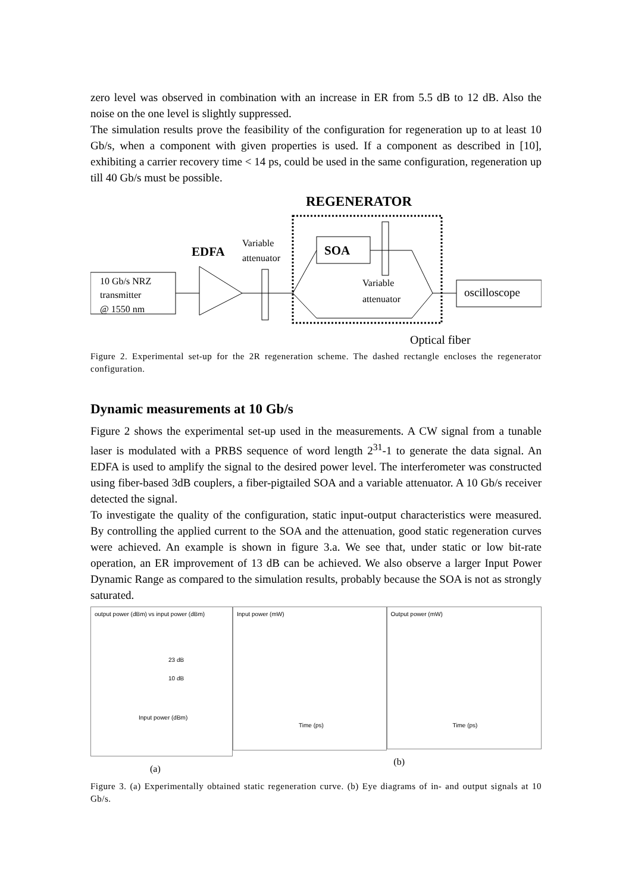zero level was observed in combination with an increase in ER from 5.5 dB to 12 dB. Also the noise on the one level is slightly suppressed.
The simulation results prove the feasibility of the configuration for regeneration up to at least 10 Gb/s, when a component with given properties is used. If a component as described in [10], exhibiting a carrier recovery time < 14 ps, could be used in the same configuration, regeneration up till 40 Gb/s must be possible.
REGENERATOR
10 Gb/s NRZ
transmitter
@ 1550 nm
EDFA
Variable
attenuator
SOA
Variable
attenuator
oscilloscope
Optical fiber
Figure 2. Experimental set-up for the 2R regeneration scheme. The dashed rectangle encloses the regenerator configuration.
Dynamic measurements at 10 Gb/s
Figure 2 shows the experimental set-up used in the measurements. A CW signal from a tunable laser is modulated with a PRBS sequence of word length 2<sup>31</sup>-1 to generate the data signal. An EDFA is used to amplify the signal to the desired power level. The interferometer was constructed using fiber-based 3dB couplers, a fiber-pigtailed SOA and a variable attenuator. A 10 Gb/s receiver detected the signal.
To investigate the quality of the configuration, static input-output characteristics were measured. By controlling the applied current to the SOA and the attenuation, good static regeneration curves were achieved. An example is shown in figure 3.a. We see that, under static or low bit-rate operation, an ER improvement of 13 dB can be achieved. We also observe a larger Input Power Dynamic Range as compared to the simulation results, probably because the SOA is not as strongly saturated.
output power (dBm) vs input power (dBm)
23 dB
10 dB
Input power (dBm)
Input power (mW)
Time (ps)
Output power (mW)
Time (ps)
(a) (b)
Figure 3. (a) Experimentally obtained static regeneration curve. (b) Eye diagrams of in- and output signals at 10 Gb/s.